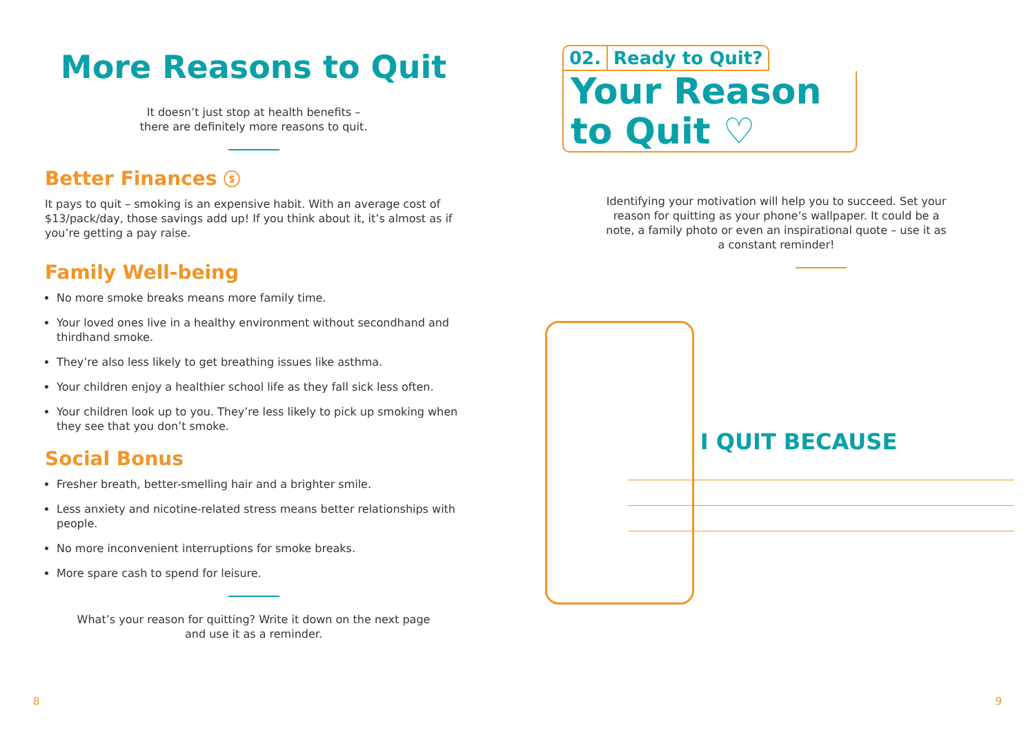More Reasons to Quit
It doesn’t just stop at health benefits –
there are definitely more reasons to quit.
Better Finances ⓢ
It pays to quit – smoking is an expensive habit. With an average cost of $13/pack/day, those savings add up! If you think about it, it’s almost as if you’re getting a pay raise.
Family Well-being
No more smoke breaks means more family time.
Your loved ones live in a healthy environment without secondhand and thirdhand smoke.
They’re also less likely to get breathing issues like asthma.
Your children enjoy a healthier school life as they fall sick less often.
Your children look up to you. They’re less likely to pick up smoking when they see that you don’t smoke.
Social Bonus
Fresher breath, better-smelling hair and a brighter smile.
Less anxiety and nicotine-related stress means better relationships with people.
No more inconvenient interruptions for smoke breaks.
More spare cash to spend for leisure.
What’s your reason for quitting? Write it down on the next page
and use it as a reminder.
8
02. Ready to Quit?
Your Reason
to Quit ♡
Identifying your motivation will help you to succeed. Set your reason for quitting as your phone’s wallpaper. It could be a note, a family photo or even an inspirational quote – use it as a constant reminder!
I QUIT BECAUSE
9